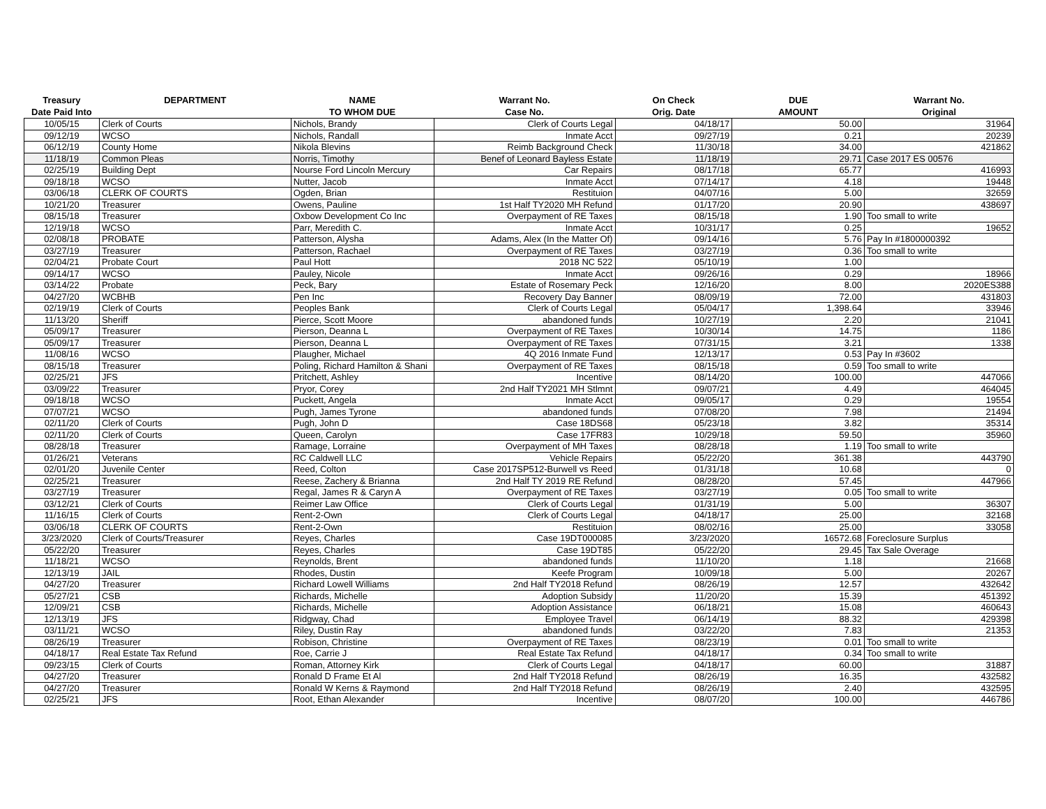| Treasury Date Paid Into | DEPARTMENT | NAME TO WHOM DUE | Warrant No. Case No. | On Check Orig. Date | DUE AMOUNT | Warrant No. Original |
| --- | --- | --- | --- | --- | --- | --- |
| 10/05/15 | Clerk of Courts | Nichols, Brandy | Clerk of Courts Legal | 04/18/17 | 50.00 | 31964 |
| 09/12/19 | WCSO | Nichols, Randall | Inmate Acct | 09/27/19 | 0.21 | 20239 |
| 06/12/19 | County Home | Nikola Blevins | Reimb Background Check | 11/30/18 | 34.00 | 421862 |
| 11/18/19 | Common Pleas | Norris, Timothy | Benef of Leonard Bayless Estate | 11/18/19 | 29.71 | Case 2017 ES 00576 |
| 02/25/19 | Building Dept | Nourse Ford Lincoln Mercury | Car Repairs | 08/17/18 | 65.77 | 416993 |
| 09/18/18 | WCSO | Nutter, Jacob | Inmate Acct | 07/14/17 | 4.18 | 19448 |
| 03/06/18 | CLERK OF COURTS | Ogden, Brian | Restituion | 04/07/16 | 5.00 | 32659 |
| 10/21/20 | Treasurer | Owens, Pauline | 1st Half TY2020 MH Refund | 01/17/20 | 20.90 | 438697 |
| 08/15/18 | Treasurer | Oxbow Development Co Inc | Overpayment of RE Taxes | 08/15/18 | 1.90 | Too small to write |
| 12/19/18 | WCSO | Parr, Meredith C. | Inmate Acct | 10/31/17 | 0.25 | 19652 |
| 02/08/18 | PROBATE | Patterson, Alysha | Adams, Alex (In the Matter Of) | 09/14/16 | 5.76 | Pay In #1800000392 |
| 03/27/19 | Treasurer | Patterson, Rachael | Overpayment of RE Taxes | 03/27/19 | 0.36 | Too small to write |
| 02/04/21 | Probate Court | Paul Hott | 2018 NC 522 | 05/10/19 | 1.00 | |
| 09/14/17 | WCSO | Pauley, Nicole | Inmate Acct | 09/26/16 | 0.29 | 18966 |
| 03/14/22 | Probate | Peck, Bary | Estate of Rosemary Peck | 12/16/20 | 8.00 | 2020ES388 |
| 04/27/20 | WCBHB | Pen Inc | Recovery Day Banner | 08/09/19 | 72.00 | 431803 |
| 02/19/19 | Clerk of Courts | Peoples Bank | Clerk of Courts Legal | 05/04/17 | 1,398.64 | 33946 |
| 11/13/20 | Sheriff | Pierce, Scott Moore | abandoned funds | 10/27/19 | 2.20 | 21041 |
| 05/09/17 | Treasurer | Pierson, Deanna L | Overpayment of RE Taxes | 10/30/14 | 14.75 | 1186 |
| 05/09/17 | Treasurer | Pierson, Deanna L | Overpayment of RE Taxes | 07/31/15 | 3.21 | 1338 |
| 11/08/16 | WCSO | Plaugher, Michael | 4Q 2016 Inmate Fund | 12/13/17 | 0.53 | Pay In #3602 |
| 08/15/18 | Treasurer | Poling, Richard Hamilton & Shani | Overpayment of RE Taxes | 08/15/18 | 0.59 | Too small to write |
| 02/25/21 | JFS | Pritchett, Ashley | Incentive | 08/14/20 | 100.00 | 447066 |
| 03/09/22 | Treasurer | Pryor, Corey | 2nd Half TY2021 MH Stlmnt | 09/07/21 | 4.49 | 464045 |
| 09/18/18 | WCSO | Puckett, Angela | Inmate Acct | 09/05/17 | 0.29 | 19554 |
| 07/07/21 | WCSO | Pugh, James Tyrone | abandoned funds | 07/08/20 | 7.98 | 21494 |
| 02/11/20 | Clerk of Courts | Pugh, John D | Case 18DS68 | 05/23/18 | 3.82 | 35314 |
| 02/11/20 | Clerk of Courts | Queen, Carolyn | Case 17FR83 | 10/29/18 | 59.50 | 35960 |
| 08/28/18 | Treasurer | Ramage, Lorraine | Overpayment of MH Taxes | 08/28/18 | 1.19 | Too small to write |
| 01/26/21 | Veterans | RC Caldwell LLC | Vehicle Repairs | 05/22/20 | 361.38 | 443790 |
| 02/01/20 | Juvenile Center | Reed, Colton | Case 2017SP512-Burwell vs Reed | 01/31/18 | 10.68 | 0 |
| 02/25/21 | Treasurer | Reese, Zachery & Brianna | 2nd Half TY 2019 RE Refund | 08/28/20 | 57.45 | 447966 |
| 03/27/19 | Treasurer | Regal, James R & Caryn A | Overpayment of RE Taxes | 03/27/19 | 0.05 | Too small to write |
| 03/12/21 | Clerk of Courts | Reimer Law Office | Clerk of Courts Legal | 01/31/19 | 5.00 | 36307 |
| 11/16/15 | Clerk of Courts | Rent-2-Own | Clerk of Courts Legal | 04/18/17 | 25.00 | 32168 |
| 03/06/18 | CLERK OF COURTS | Rent-2-Own | Restituion | 08/02/16 | 25.00 | 33058 |
| 3/23/2020 | Clerk of Courts/Treasurer | Reyes, Charles | Case 19DT000085 | 3/23/2020 | 16572.68 | Foreclosure Surplus |
| 05/22/20 | Treasurer | Reyes, Charles | Case 19DT85 | 05/22/20 | 29.45 | Tax Sale Overage |
| 11/18/21 | WCSO | Reynolds, Brent | abandoned funds | 11/10/20 | 1.18 | 21668 |
| 12/13/19 | JAIL | Rhodes, Dustin | Keefe Program | 10/09/18 | 5.00 | 20267 |
| 04/27/20 | Treasurer | Richard Lowell Williams | 2nd Half TY2018 Refund | 08/26/19 | 12.57 | 432642 |
| 05/27/21 | CSB | Richards, Michelle | Adoption Subsidy | 11/20/20 | 15.39 | 451392 |
| 12/09/21 | CSB | Richards, Michelle | Adoption Assistance | 06/18/21 | 15.08 | 460643 |
| 12/13/19 | JFS | Ridgway, Chad | Employee Travel | 06/14/19 | 88.32 | 429398 |
| 03/11/21 | WCSO | Riley, Dustin Ray | abandoned funds | 03/22/20 | 7.83 | 21353 |
| 08/26/19 | Treasurer | Robison, Christine | Overpayment of RE Taxes | 08/23/19 | 0.01 | Too small to write |
| 04/18/17 | Real Estate Tax Refund | Roe, Carrie J | Real Estate Tax Refund | 04/18/17 | 0.34 | Too small to write |
| 09/23/15 | Clerk of Courts | Roman, Attorney Kirk | Clerk of Courts Legal | 04/18/17 | 60.00 | 31887 |
| 04/27/20 | Treasurer | Ronald D Frame Et Al | 2nd Half TY2018 Refund | 08/26/19 | 16.35 | 432582 |
| 04/27/20 | Treasurer | Ronald W Kerns & Raymond | 2nd Half TY2018 Refund | 08/26/19 | 2.40 | 432595 |
| 02/25/21 | JFS | Root, Ethan Alexander | Incentive | 08/07/20 | 100.00 | 446786 |